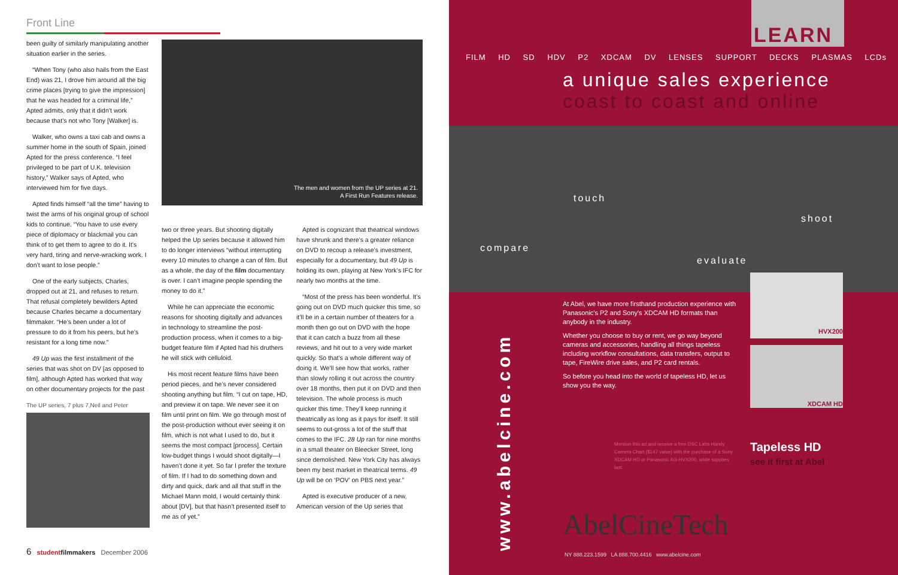Front Line
been guilty of similarly manipulating another situation earlier in the series.
“When Tony (who also hails from the East End) was 21, I drove him around all the big crime places [trying to give the impression] that he was headed for a criminal life,” Apted admits, only that it didn’t work because that’s not who Tony [Walker] is.
Walker, who owns a taxi cab and owns a summer home in the south of Spain, joined Apted for the press conference. “I feel privileged to be part of U.K. television history,” Walker says of Apted, who interviewed him for five days.
Apted finds himself “all the time” having to twist the arms of his original group of school kids to continue. “You have to use every piece of diplomacy or blackmail you can think of to get them to agree to do it. It’s very hard, tiring and nerve-wracking work. I don’t want to lose people.”
One of the early subjects, Charles, dropped out at 21, and refuses to return. That refusal completely bewilders Apted because Charles became a documentary filmmaker. “He’s been under a lot of pressure to do it from his peers, but he’s resistant for a long time now.”
49 Up was the first installment of the series that was shot on DV [as opposed to film], although Apted has worked that way on other documentary projects for the past
The UP series, 7 plus 7,Neil and Peter
The men and women from the UP series at 21.
A First Run Features release.
two or three years. But shooting digitally helped the Up series because it allowed him to do longer interviews “without interrupting every 10 minutes to change a can of film. But as a whole, the day of the film documentary is over. I can’t imagine people spending the money to do it.”
While he can appreciate the economic reasons for shooting digitally and advances in technology to streamline the post-production process, when it comes to a big-budget feature film if Apted had his druthers he will stick with celluloid.
His most recent feature films have been period pieces, and he’s never considered shooting anything but film. “I cut on tape, HD, and preview it on tape. We never see it on film until print on film. We go through most of the post-production without ever seeing it on film, which is not what I used to do, but it seems the most compact [process]. Certain low-budget things I would shoot digitally—I haven’t done it yet. So far I prefer the texture of film. If I had to do something down and dirty and quick, dark and all that stuff in the Michael Mann mold, I would certainly think about [DV], but that hasn’t presented itself to me as of yet.”
Apted is cognizant that theatrical windows have shrunk and there’s a greater reliance on DVD to recoup a release’s investment, especially for a documentary, but 49 Up is holding its own, playing at New York’s IFC for nearly two months at the time.
“Most of the press has been wonderful. It’s going out on DVD much quicker this time, so it’ll be in a certain number of theaters for a month then go out on DVD with the hope that it can catch a buzz from all these reviews, and hit out to a very wide market quickly. So that’s a whole different way of doing it. We’ll see how that works, rather than slowly rolling it out across the country over 18 months, then put it on DVD and then television. The whole process is much quicker this time. They’ll keep running it theatrically as long as it pays for itself. It still seems to out-gross a lot of the stuff that comes to the IFC. 28 Up ran for nine months in a small theater on Bleecker Street, long since demolished. New York City has always been my best market in theatrical terms. 49 Up will be on ‘POV’ on PBS next year.”
Apted is executive producer of a new, American version of the Up series that
6 studentfilmmakers December 2006
LEARN
FILM HD SD HDV P2 XDCAM DV LENSES SUPPORT DECKS PLASMAS LCDs
a unique sales experience
coast to coast and online
touch
shoot
compare
evaluate
www.abelcine.com
At Abel, we have more firsthand production experience with Panasonic's P2 and Sony's XDCAM HD formats than anybody in the industry.
Whether you choose to buy or rent, we go way beyond cameras and accessories, handling all things tapeless including workflow consultations, data transfers, output to tape, FireWire drive sales, and P2 card rentals.
So before you head into the world of tapeless HD, let us show you the way.
HVX200
XDCAM HD
Mention this ad and receive a free DSC Labs Handy Camera Chart ($147 value) with the purchase of a Sony XDCAM HD or Panasonic AG-HVX200, while supplies last.
Tapeless HD
see it first at Abel
AbelCineTech
NY 888.223.1599 LA 888.700.4416 www.abelcine.com